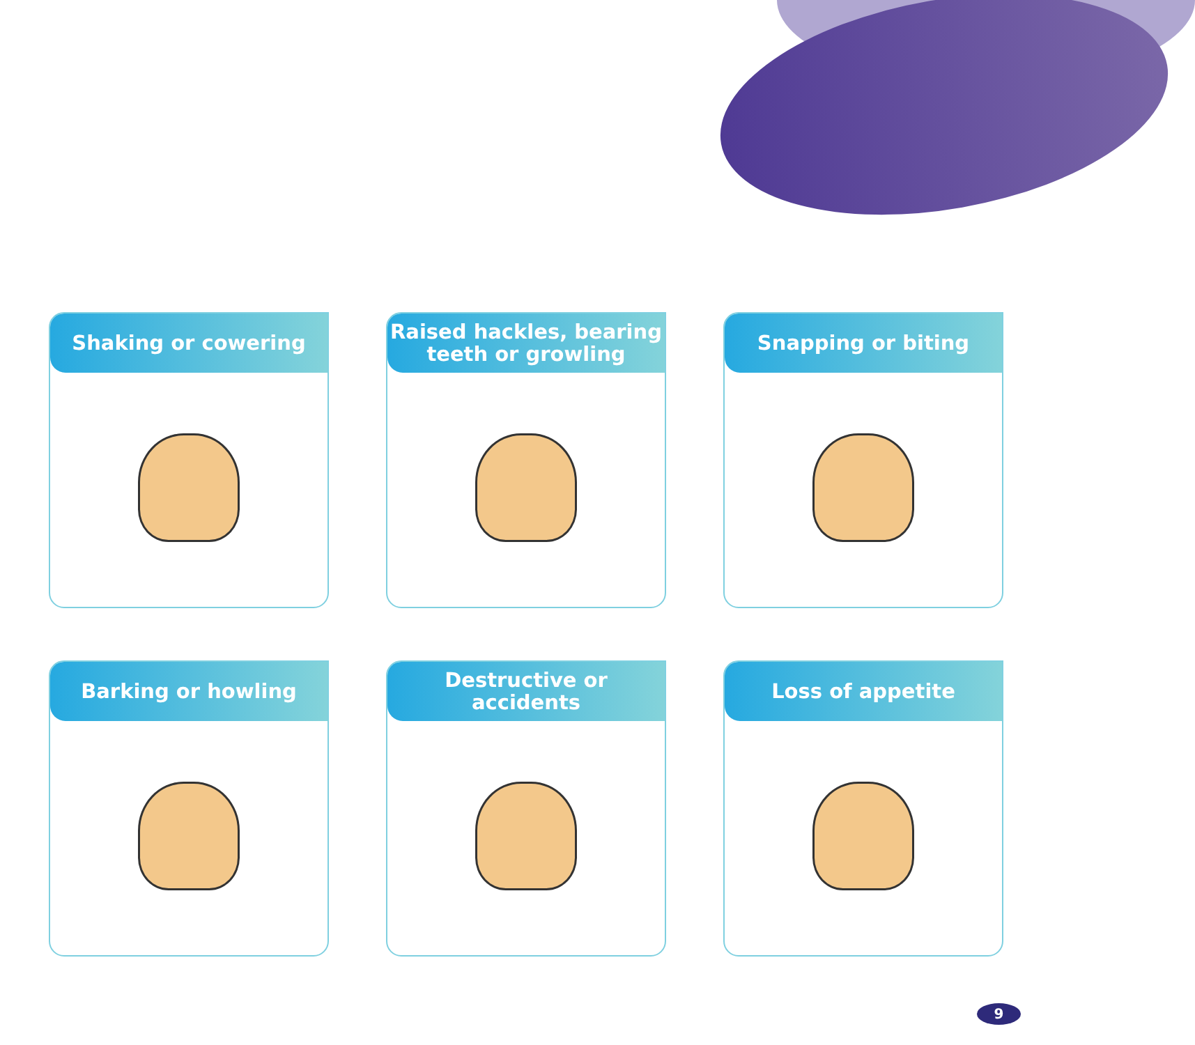Shaking or cowering
Raised hackles, bearing
teeth or growling
Snapping or biting
Barking or howling
Destructive or accidents
Loss of appetite
9